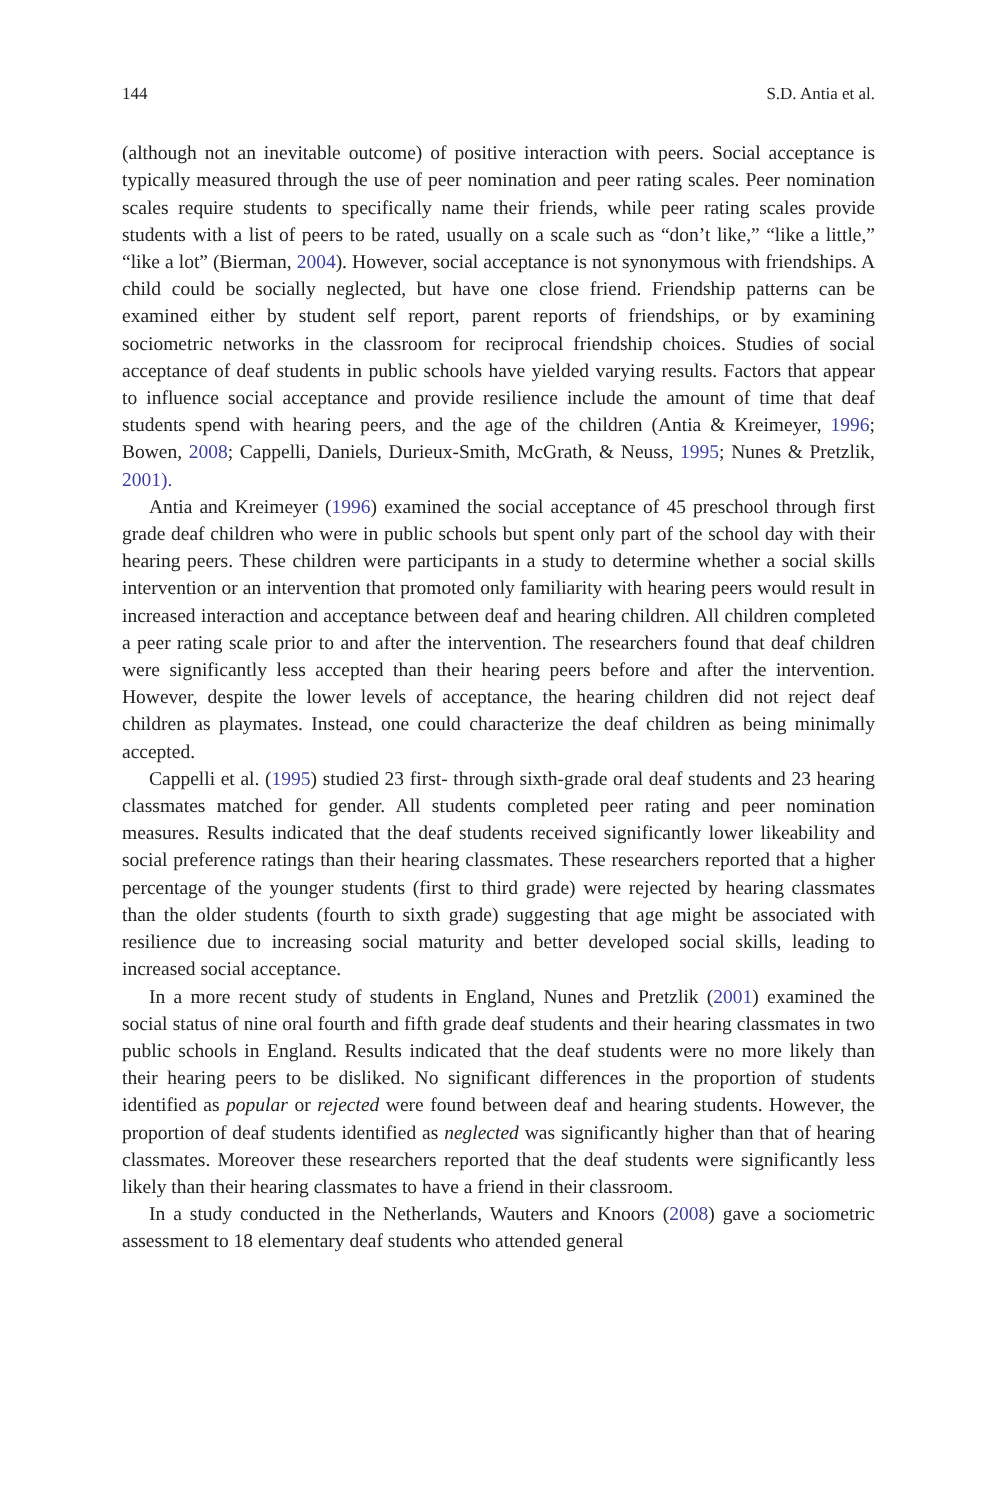144 S.D. Antia et al.
(although not an inevitable outcome) of positive interaction with peers. Social acceptance is typically measured through the use of peer nomination and peer rating scales. Peer nomination scales require students to specifically name their friends, while peer rating scales provide students with a list of peers to be rated, usually on a scale such as “don’t like,” “like a little,” “like a lot” (Bierman, 2004). However, social acceptance is not synonymous with friendships. A child could be socially neglected, but have one close friend. Friendship patterns can be examined either by student self report, parent reports of friendships, or by examining sociometric networks in the classroom for reciprocal friendship choices. Studies of social acceptance of deaf students in public schools have yielded varying results. Factors that appear to influence social acceptance and provide resilience include the amount of time that deaf students spend with hearing peers, and the age of the children (Antia & Kreimeyer, 1996; Bowen, 2008; Cappelli, Daniels, Durieux-Smith, McGrath, & Neuss, 1995; Nunes & Pretzlik, 2001).
Antia and Kreimeyer (1996) examined the social acceptance of 45 preschool through first grade deaf children who were in public schools but spent only part of the school day with their hearing peers. These children were participants in a study to determine whether a social skills intervention or an intervention that promoted only familiarity with hearing peers would result in increased interaction and acceptance between deaf and hearing children. All children completed a peer rating scale prior to and after the intervention. The researchers found that deaf children were significantly less accepted than their hearing peers before and after the intervention. However, despite the lower levels of acceptance, the hearing children did not reject deaf children as playmates. Instead, one could characterize the deaf children as being minimally accepted.
Cappelli et al. (1995) studied 23 first- through sixth-grade oral deaf students and 23 hearing classmates matched for gender. All students completed peer rating and peer nomination measures. Results indicated that the deaf students received significantly lower likeability and social preference ratings than their hearing classmates. These researchers reported that a higher percentage of the younger students (first to third grade) were rejected by hearing classmates than the older students (fourth to sixth grade) suggesting that age might be associated with resilience due to increasing social maturity and better developed social skills, leading to increased social acceptance.
In a more recent study of students in England, Nunes and Pretzlik (2001) examined the social status of nine oral fourth and fifth grade deaf students and their hearing classmates in two public schools in England. Results indicated that the deaf students were no more likely than their hearing peers to be disliked. No significant differences in the proportion of students identified as popular or rejected were found between deaf and hearing students. However, the proportion of deaf students identified as neglected was significantly higher than that of hearing classmates. Moreover these researchers reported that the deaf students were significantly less likely than their hearing classmates to have a friend in their classroom.
In a study conducted in the Netherlands, Wauters and Knoors (2008) gave a sociometric assessment to 18 elementary deaf students who attended general